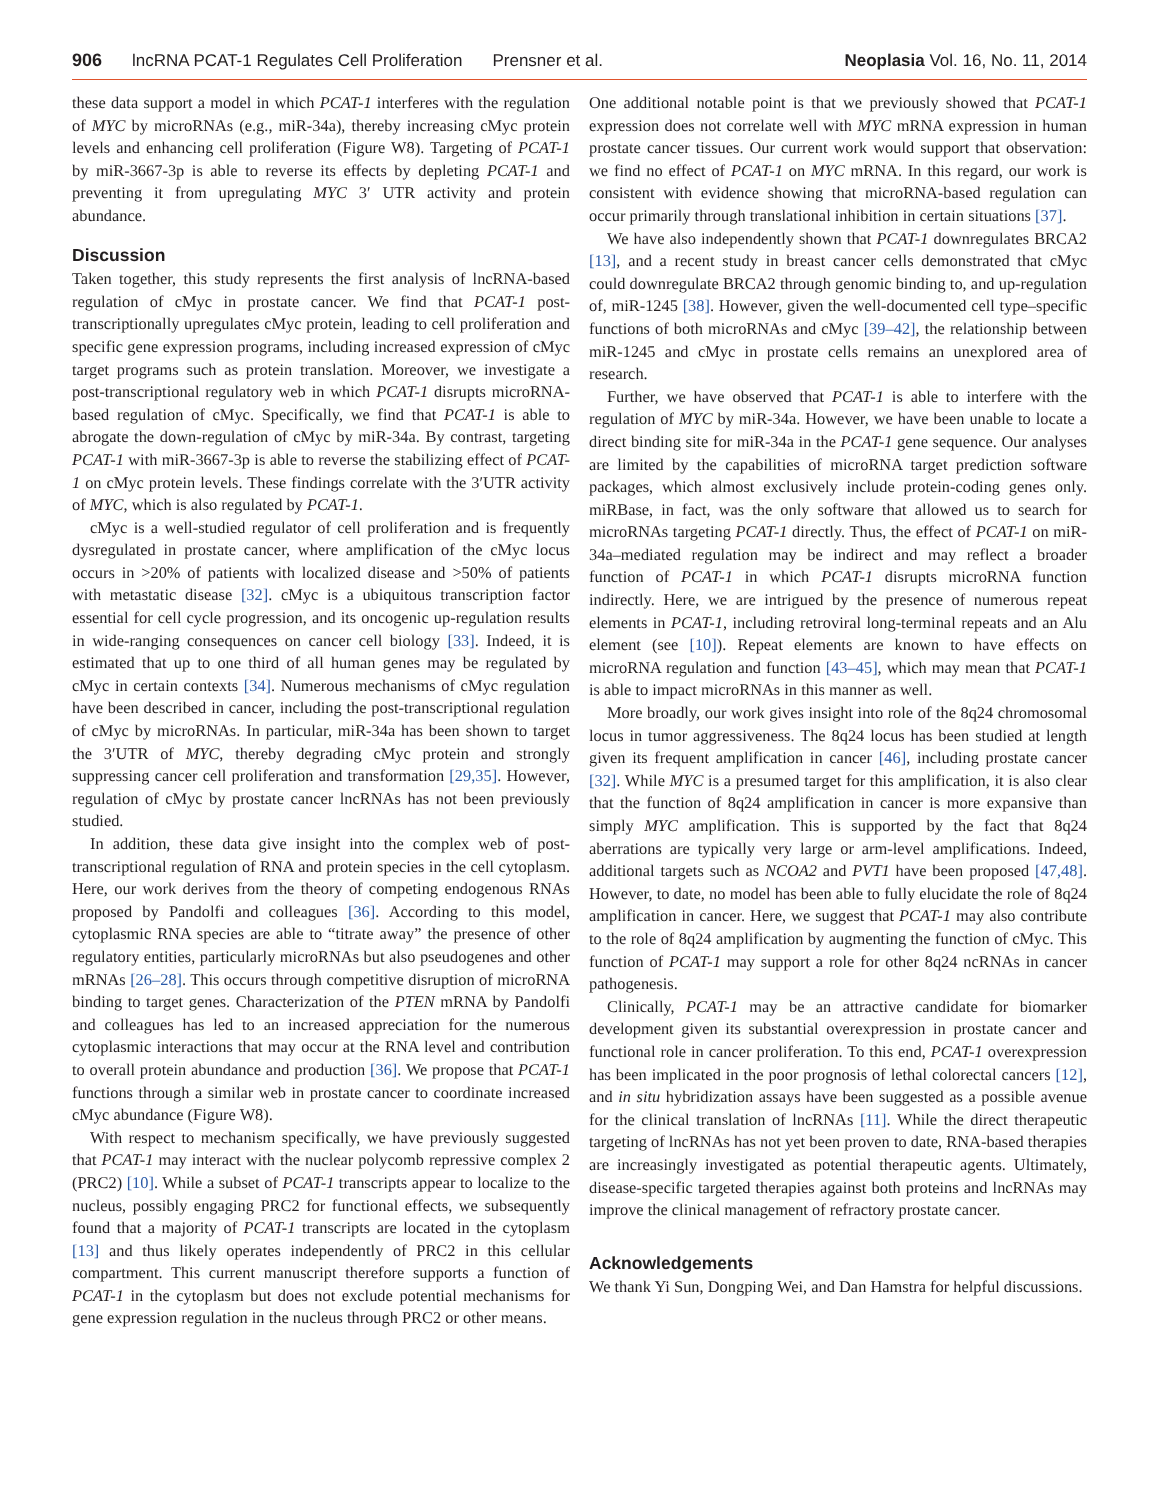906 lncRNA PCAT-1 Regulates Cell Proliferation Prensner et al. Neoplasia Vol. 16, No. 11, 2014
these data support a model in which PCAT-1 interferes with the regulation of MYC by microRNAs (e.g., miR-34a), thereby increasing cMyc protein levels and enhancing cell proliferation (Figure W8). Targeting of PCAT-1 by miR-3667-3p is able to reverse its effects by depleting PCAT-1 and preventing it from upregulating MYC 3′ UTR activity and protein abundance.
Discussion
Taken together, this study represents the first analysis of lncRNA-based regulation of cMyc in prostate cancer. We find that PCAT-1 post-transcriptionally upregulates cMyc protein, leading to cell proliferation and specific gene expression programs, including increased expression of cMyc target programs such as protein translation. Moreover, we investigate a post-transcriptional regulatory web in which PCAT-1 disrupts microRNA-based regulation of cMyc. Specifically, we find that PCAT-1 is able to abrogate the down-regulation of cMyc by miR-34a. By contrast, targeting PCAT-1 with miR-3667-3p is able to reverse the stabilizing effect of PCAT-1 on cMyc protein levels. These findings correlate with the 3′UTR activity of MYC, which is also regulated by PCAT-1.
cMyc is a well-studied regulator of cell proliferation and is frequently dysregulated in prostate cancer, where amplification of the cMyc locus occurs in >20% of patients with localized disease and >50% of patients with metastatic disease [32]. cMyc is a ubiquitous transcription factor essential for cell cycle progression, and its oncogenic up-regulation results in wide-ranging consequences on cancer cell biology [33]. Indeed, it is estimated that up to one third of all human genes may be regulated by cMyc in certain contexts [34]. Numerous mechanisms of cMyc regulation have been described in cancer, including the post-transcriptional regulation of cMyc by microRNAs. In particular, miR-34a has been shown to target the 3′UTR of MYC, thereby degrading cMyc protein and strongly suppressing cancer cell proliferation and transformation [29,35]. However, regulation of cMyc by prostate cancer lncRNAs has not been previously studied.
In addition, these data give insight into the complex web of post-transcriptional regulation of RNA and protein species in the cell cytoplasm. Here, our work derives from the theory of competing endogenous RNAs proposed by Pandolfi and colleagues [36]. According to this model, cytoplasmic RNA species are able to “titrate away” the presence of other regulatory entities, particularly microRNAs but also pseudogenes and other mRNAs [26–28]. This occurs through competitive disruption of microRNA binding to target genes. Characterization of the PTEN mRNA by Pandolfi and colleagues has led to an increased appreciation for the numerous cytoplasmic interactions that may occur at the RNA level and contribution to overall protein abundance and production [36]. We propose that PCAT-1 functions through a similar web in prostate cancer to coordinate increased cMyc abundance (Figure W8).
With respect to mechanism specifically, we have previously suggested that PCAT-1 may interact with the nuclear polycomb repressive complex 2 (PRC2) [10]. While a subset of PCAT-1 transcripts appear to localize to the nucleus, possibly engaging PRC2 for functional effects, we subsequently found that a majority of PCAT-1 transcripts are located in the cytoplasm [13] and thus likely operates independently of PRC2 in this cellular compartment. This current manuscript therefore supports a function of PCAT-1 in the cytoplasm but does not exclude potential mechanisms for gene expression regulation in the nucleus through PRC2 or other means.
One additional notable point is that we previously showed that PCAT-1 expression does not correlate well with MYC mRNA expression in human prostate cancer tissues. Our current work would support that observation: we find no effect of PCAT-1 on MYC mRNA. In this regard, our work is consistent with evidence showing that microRNA-based regulation can occur primarily through translational inhibition in certain situations [37].
We have also independently shown that PCAT-1 downregulates BRCA2 [13], and a recent study in breast cancer cells demonstrated that cMyc could downregulate BRCA2 through genomic binding to, and up-regulation of, miR-1245 [38]. However, given the well-documented cell type–specific functions of both microRNAs and cMyc [39–42], the relationship between miR-1245 and cMyc in prostate cells remains an unexplored area of research.
Further, we have observed that PCAT-1 is able to interfere with the regulation of MYC by miR-34a. However, we have been unable to locate a direct binding site for miR-34a in the PCAT-1 gene sequence. Our analyses are limited by the capabilities of microRNA target prediction software packages, which almost exclusively include protein-coding genes only. miRBase, in fact, was the only software that allowed us to search for microRNAs targeting PCAT-1 directly. Thus, the effect of PCAT-1 on miR-34a–mediated regulation may be indirect and may reflect a broader function of PCAT-1 in which PCAT-1 disrupts microRNA function indirectly. Here, we are intrigued by the presence of numerous repeat elements in PCAT-1, including retroviral long-terminal repeats and an Alu element (see [10]). Repeat elements are known to have effects on microRNA regulation and function [43–45], which may mean that PCAT-1 is able to impact microRNAs in this manner as well.
More broadly, our work gives insight into role of the 8q24 chromosomal locus in tumor aggressiveness. The 8q24 locus has been studied at length given its frequent amplification in cancer [46], including prostate cancer [32]. While MYC is a presumed target for this amplification, it is also clear that the function of 8q24 amplification in cancer is more expansive than simply MYC amplification. This is supported by the fact that 8q24 aberrations are typically very large or arm-level amplifications. Indeed, additional targets such as NCOA2 and PVT1 have been proposed [47,48]. However, to date, no model has been able to fully elucidate the role of 8q24 amplification in cancer. Here, we suggest that PCAT-1 may also contribute to the role of 8q24 amplification by augmenting the function of cMyc. This function of PCAT-1 may support a role for other 8q24 ncRNAs in cancer pathogenesis.
Clinically, PCAT-1 may be an attractive candidate for biomarker development given its substantial overexpression in prostate cancer and functional role in cancer proliferation. To this end, PCAT-1 overexpression has been implicated in the poor prognosis of lethal colorectal cancers [12], and in situ hybridization assays have been suggested as a possible avenue for the clinical translation of lncRNAs [11]. While the direct therapeutic targeting of lncRNAs has not yet been proven to date, RNA-based therapies are increasingly investigated as potential therapeutic agents. Ultimately, disease-specific targeted therapies against both proteins and lncRNAs may improve the clinical management of refractory prostate cancer.
Acknowledgements
We thank Yi Sun, Dongping Wei, and Dan Hamstra for helpful discussions.